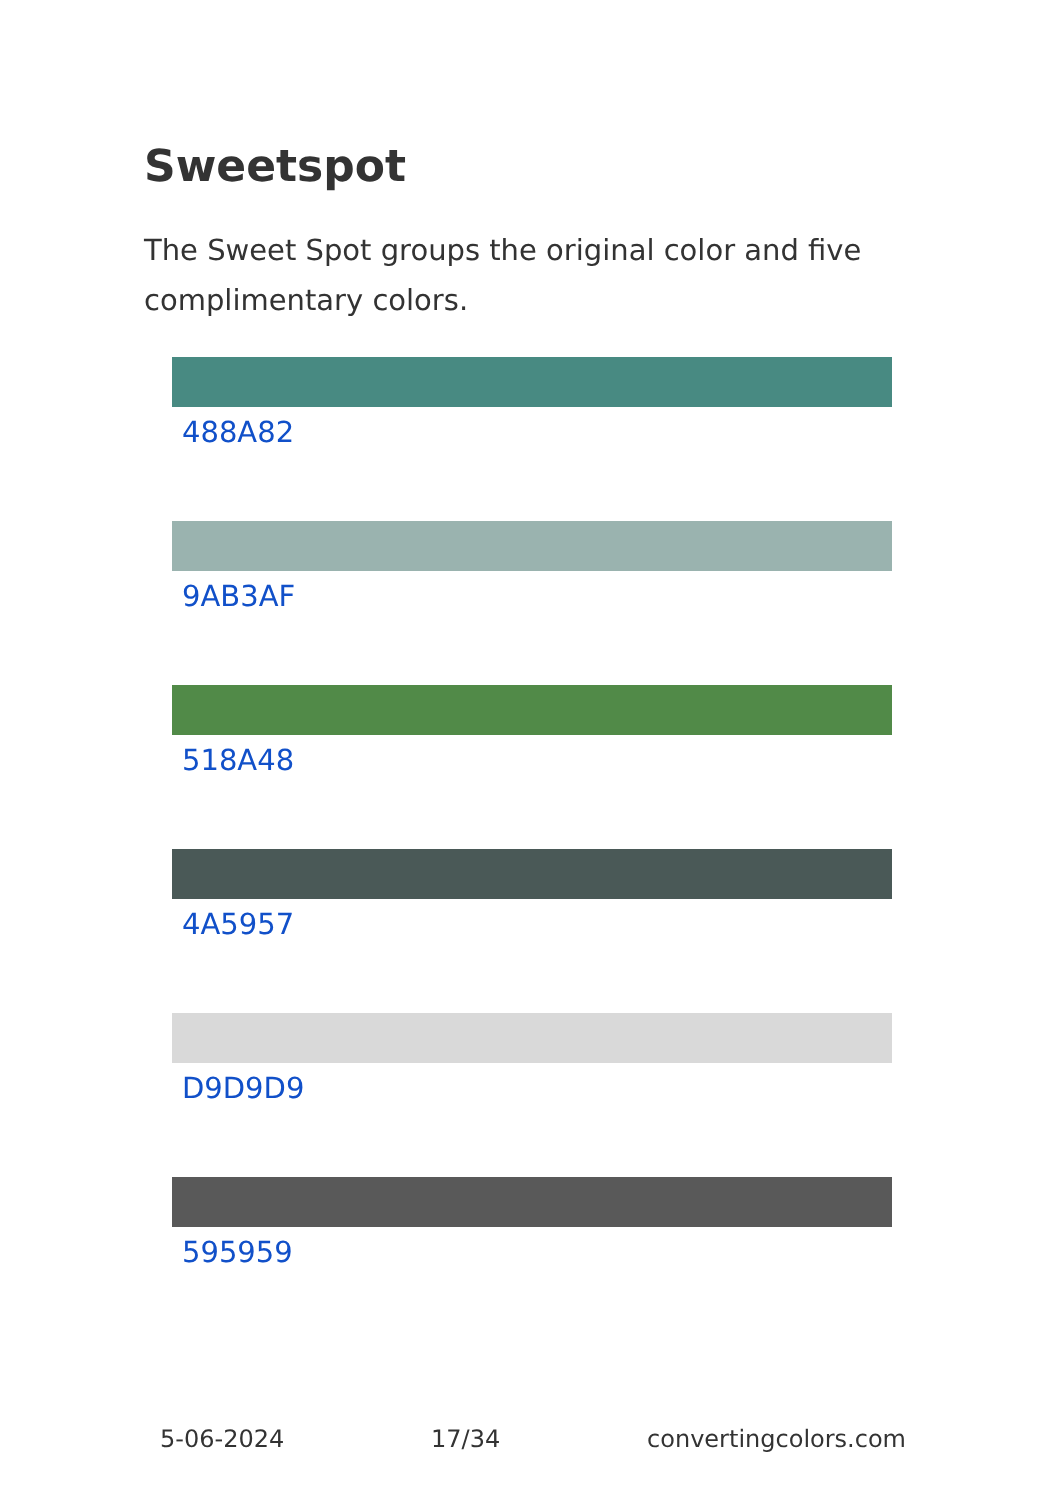Sweetspot
The Sweet Spot groups the original color and five complimentary colors.
488A82
9AB3AF
518A48
4A5957
D9D9D9
595959
5-06-2024 17/34 convertingcolors.com